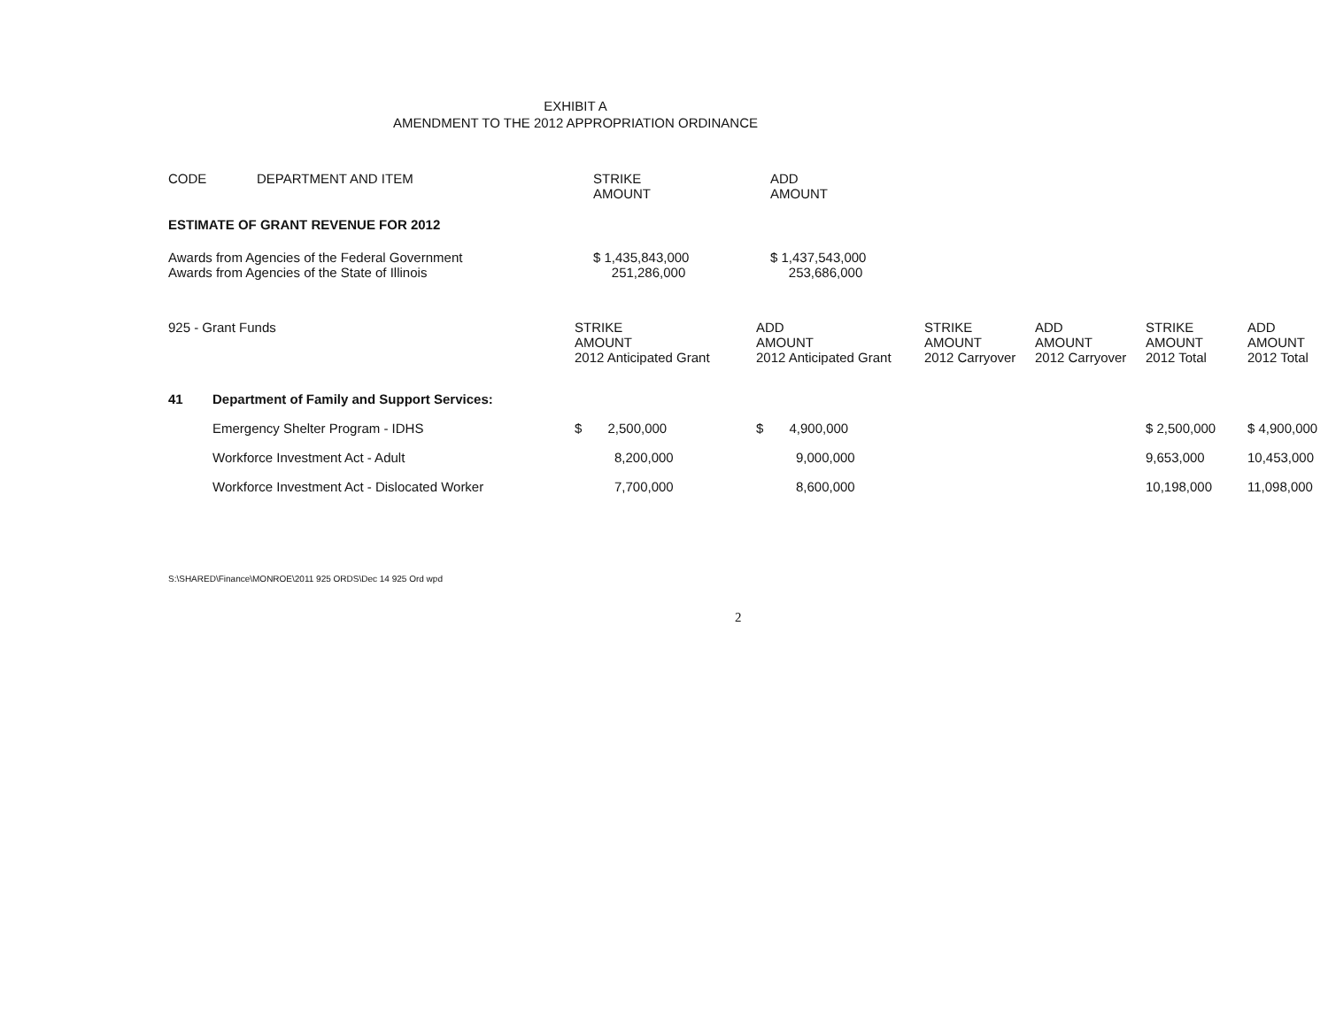EXHIBIT A
AMENDMENT TO THE 2012 APPROPRIATION ORDINANCE
| CODE | DEPARTMENT AND ITEM | STRIKE AMOUNT | ADD AMOUNT |
| --- | --- | --- | --- |
| ESTIMATE OF GRANT REVENUE FOR 2012 | | | |
| Awards from Agencies of the Federal Government Awards from Agencies of the State of Illinois | | $ 1,435,843,000 251,286,000 | $ 1,437,543,000 253,686,000 |
| 925 - Grant Funds | | STRIKE AMOUNT 2012 Anticipated Grant | ADD AMOUNT 2012 Anticipated Grant | STRIKE AMOUNT 2012 Carryover | ADD AMOUNT 2012 Carryover | STRIKE AMOUNT 2012 Total | ADD AMOUNT 2012 Total |
| --- | --- | --- | --- | --- | --- | --- | --- |
| 41 | Department of Family and Support Services: | | | | | | |
| | Emergency Shelter Program - IDHS | $ 2,500,000 | $ 4,900,000 | | | $ 2,500,000 | $ 4,900,000 |
| | Workforce Investment Act - Adult | 8,200,000 | 9,000,000 | | | 9,653,000 | 10,453,000 |
| | Workforce Investment Act - Dislocated Worker | 7,700,000 | 8,600,000 | | | 10,198,000 | 11,098,000 |
S:\SHARED\Finance\MONROE\2011 925 ORDS\Dec 14 925 Ord wpd
2